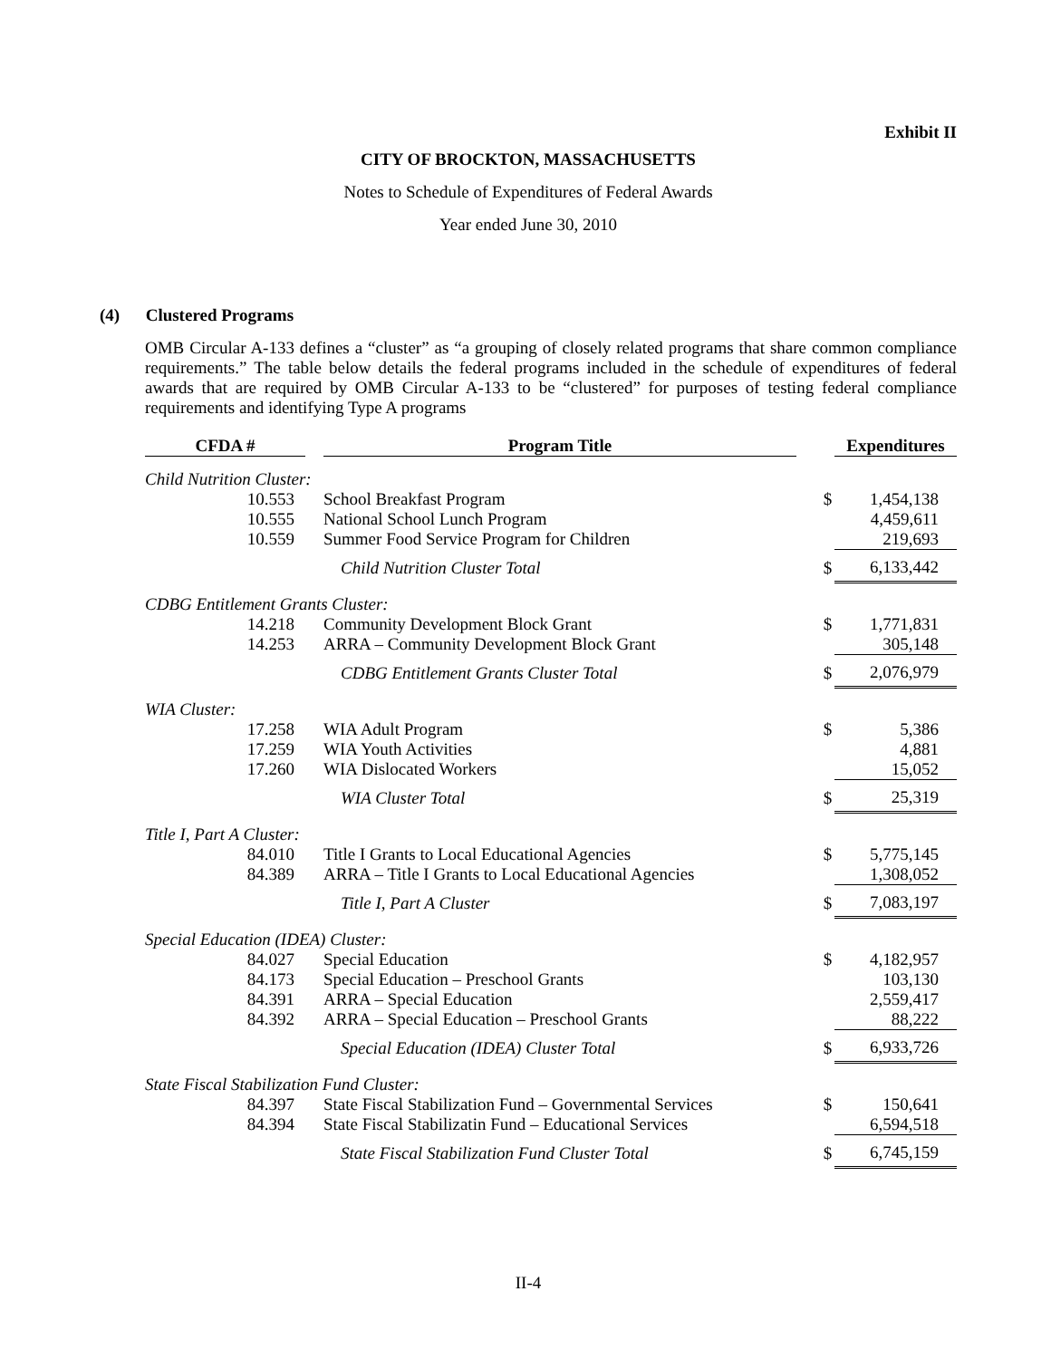Exhibit II
CITY OF BROCKTON, MASSACHUSETTS
Notes to Schedule of Expenditures of Federal Awards
Year ended June 30, 2010
(4) Clustered Programs
OMB Circular A-133 defines a “cluster” as “a grouping of closely related programs that share common compliance requirements.” The table below details the federal programs included in the schedule of expenditures of federal awards that are required by OMB Circular A-133 to be “clustered” for purposes of testing federal compliance requirements and identifying Type A programs
| CFDA # | Program Title | | Expenditures |
| --- | --- | --- | --- |
| Child Nutrition Cluster: | | | |
| 10.553 | School Breakfast Program | $ | 1,454,138 |
| 10.555 | National School Lunch Program | | 4,459,611 |
| 10.559 | Summer Food Service Program for Children | | 219,693 |
| | Child Nutrition Cluster Total | $ | 6,133,442 |
| CDBG Entitlement Grants Cluster: | | | |
| 14.218 | Community Development Block Grant | $ | 1,771,831 |
| 14.253 | ARRA – Community Development Block Grant | | 305,148 |
| | CDBG Entitlement Grants Cluster Total | $ | 2,076,979 |
| WIA Cluster: | | | |
| 17.258 | WIA Adult Program | $ | 5,386 |
| 17.259 | WIA Youth Activities | | 4,881 |
| 17.260 | WIA Dislocated Workers | | 15,052 |
| | WIA Cluster Total | $ | 25,319 |
| Title I, Part A Cluster: | | | |
| 84.010 | Title I Grants to Local Educational Agencies | $ | 5,775,145 |
| 84.389 | ARRA – Title I Grants to Local Educational Agencies | | 1,308,052 |
| | Title I, Part A Cluster | $ | 7,083,197 |
| Special Education (IDEA) Cluster: | | | |
| 84.027 | Special Education | $ | 4,182,957 |
| 84.173 | Special Education – Preschool Grants | | 103,130 |
| 84.391 | ARRA – Special Education | | 2,559,417 |
| 84.392 | ARRA – Special Education – Preschool Grants | | 88,222 |
| | Special Education (IDEA) Cluster Total | $ | 6,933,726 |
| State Fiscal Stabilization Fund Cluster: | | | |
| 84.397 | State Fiscal Stabilization Fund – Governmental Services | $ | 150,641 |
| 84.394 | State Fiscal Stabilizatin Fund – Educational Services | | 6,594,518 |
| | State Fiscal Stabilization Fund Cluster Total | $ | 6,745,159 |
II-4